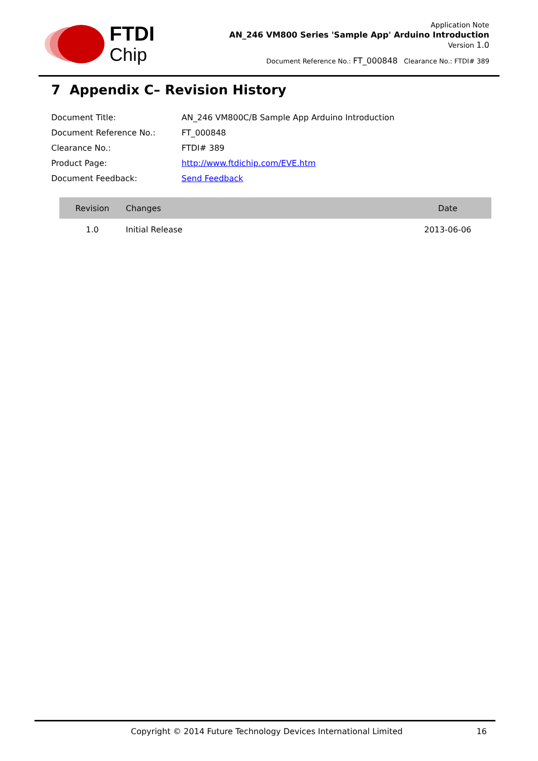FTDI
Chip
Application Note
AN_246 VM800 Series 'Sample App' Arduino Introduction
Version 1.0
Document Reference No.: FT_000848 Clearance No.: FTDI# 389
7 Appendix C– Revision History
| Document Title: | AN_246 VM800C/B Sample App Arduino Introduction |
| Document Reference No.: | FT_000848 |
| Clearance No.: | FTDI# 389 |
| Product Page: | http://www.ftdichip.com/EVE.htm |
| Document Feedback: | Send Feedback |
| Revision | Changes | Date |
| --- | --- | --- |
| 1.0 | Initial Release | 2013-06-06 |
Copyright © 2014 Future Technology Devices International Limited 16